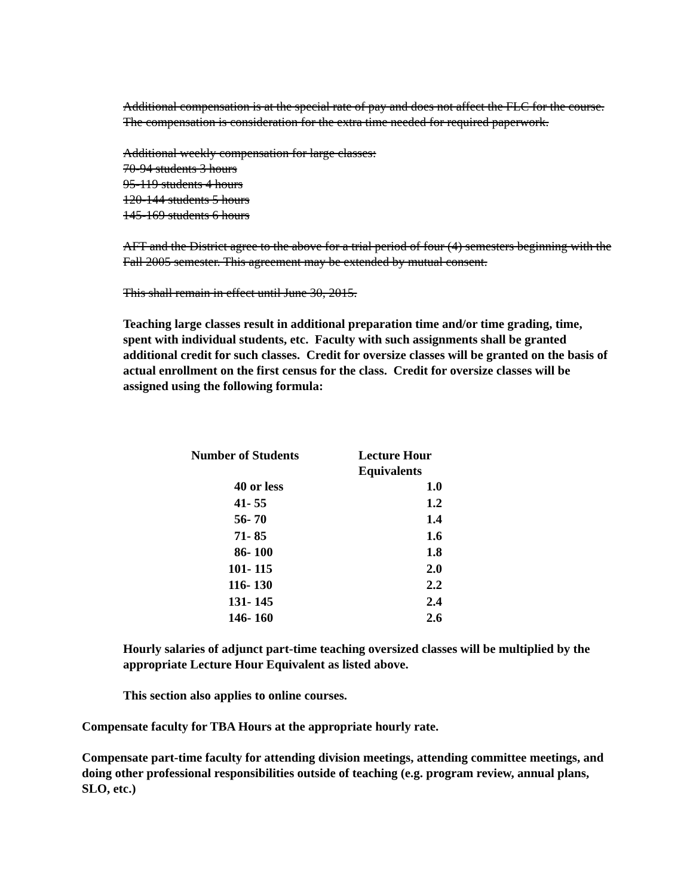Additional compensation is at the special rate of pay and does not affect the FLC for the course. The compensation is consideration for the extra time needed for required paperwork.
Additional weekly compensation for large classes:
70-94 students 3 hours
95-119 students 4 hours
120-144 students 5 hours
145-169 students 6 hours
AFT and the District agree to the above for a trial period of four (4) semesters beginning with the Fall 2005 semester. This agreement may be extended by mutual consent.
This shall remain in effect until June 30, 2015.
Teaching large classes result in additional preparation time and/or time grading, time, spent with individual students, etc. Faculty with such assignments shall be granted additional credit for such classes. Credit for oversize classes will be granted on the basis of actual enrollment on the first census for the class. Credit for oversize classes will be assigned using the following formula:
| Number of Students | Lecture Hour Equivalents |
| --- | --- |
| 40 or less | 1.0 |
| 41- 55 | 1.2 |
| 56- 70 | 1.4 |
| 71- 85 | 1.6 |
| 86- 100 | 1.8 |
| 101- 115 | 2.0 |
| 116- 130 | 2.2 |
| 131- 145 | 2.4 |
| 146- 160 | 2.6 |
Hourly salaries of adjunct part-time teaching oversized classes will be multiplied by the appropriate Lecture Hour Equivalent as listed above.
This section also applies to online courses.
Compensate faculty for TBA Hours at the appropriate hourly rate.
Compensate part-time faculty for attending division meetings, attending committee meetings, and doing other professional responsibilities outside of teaching (e.g. program review, annual plans, SLO, etc.)